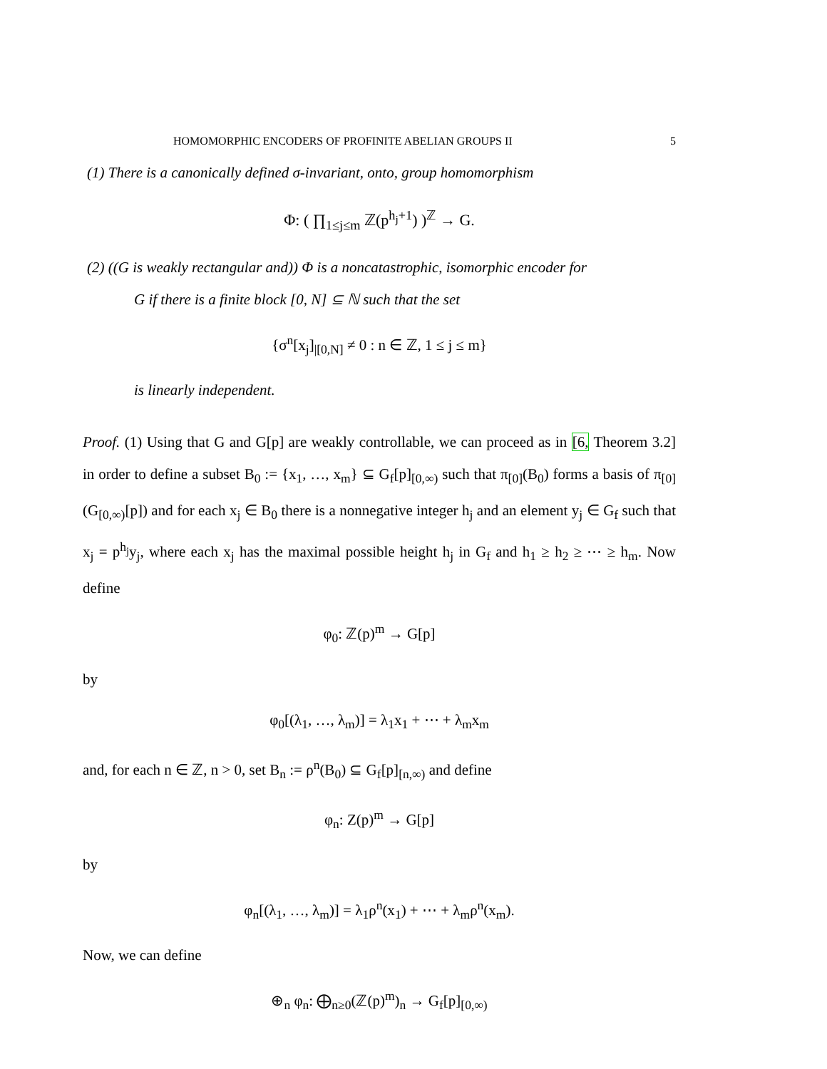HOMOMORPHIC ENCODERS OF PROFINITE ABELIAN GROUPS II 5
(1) There is a canonically defined σ-invariant, onto, group homomorphism
Φ: ( ∏<sub>1≤j≤m</sub> ℤ(p<sup>h<sub>j</sub>+1</sup>) )<sup>ℤ</sup> → G.
(2) ((G is weakly rectangular and)) Φ is a noncatastrophic, isomorphic encoder for
G if there is a finite block [0, N] ⊆ ℕ such that the set
{σ<sup>n</sup>[x<sub>j</sub>]<sub>|[0,N]</sub> ≠ 0 : n ∈ ℤ, 1 ≤ j ≤ m}
is linearly independent.
Proof. (1) Using that G and G[p] are weakly controllable, we can proceed as in [6, Theorem 3.2] in order to define a subset B<sub>0</sub> := {x<sub>1</sub>, …, x<sub>m</sub>} ⊆ G<sub>f</sub>[p]<sub>[0,∞)</sub> such that π<sub>[0]</sub>(B<sub>0</sub>) forms a basis of π<sub>[0]</sub>(G<sub>[0,∞)</sub>[p]) and for each x<sub>j</sub> ∈ B<sub>0</sub> there is a nonnegative integer h<sub>j</sub> and an element y<sub>j</sub> ∈ G<sub>f</sub> such that x<sub>j</sub> = p<sup>h<sub>j</sub></sup>y<sub>j</sub>, where each x<sub>j</sub> has the maximal possible height h<sub>j</sub> in G<sub>f</sub> and h<sub>1</sub> ≥ h<sub>2</sub> ≥ ⋯ ≥ h<sub>m</sub>. Now define
φ<sub>0</sub>: ℤ(p)<sup>m</sup> → G[p]
by
φ<sub>0</sub>[(λ<sub>1</sub>, …, λ<sub>m</sub>)] = λ<sub>1</sub>x<sub>1</sub> + ⋯ + λ<sub>m</sub>x<sub>m</sub>
and, for each n ∈ ℤ, n > 0, set B<sub>n</sub> := ρ<sup>n</sup>(B<sub>0</sub>) ⊆ G<sub>f</sub>[p]<sub>[n,∞)</sub> and define
φ<sub>n</sub>: Z(p)<sup>m</sup> → G[p]
by
φ<sub>n</sub>[(λ<sub>1</sub>, …, λ<sub>m</sub>)] = λ<sub>1</sub>ρ<sup>n</sup>(x<sub>1</sub>) + ⋯ + λ<sub>m</sub>ρ<sup>n</sup>(x<sub>m</sub>).
Now, we can define
⊕<sub>n</sub> φ<sub>n</sub>: ⨁<sub>n≥0</sub>(ℤ(p)<sup>m</sup>)<sub>n</sub> → G<sub>f</sub>[p]<sub>[0,∞)</sub>